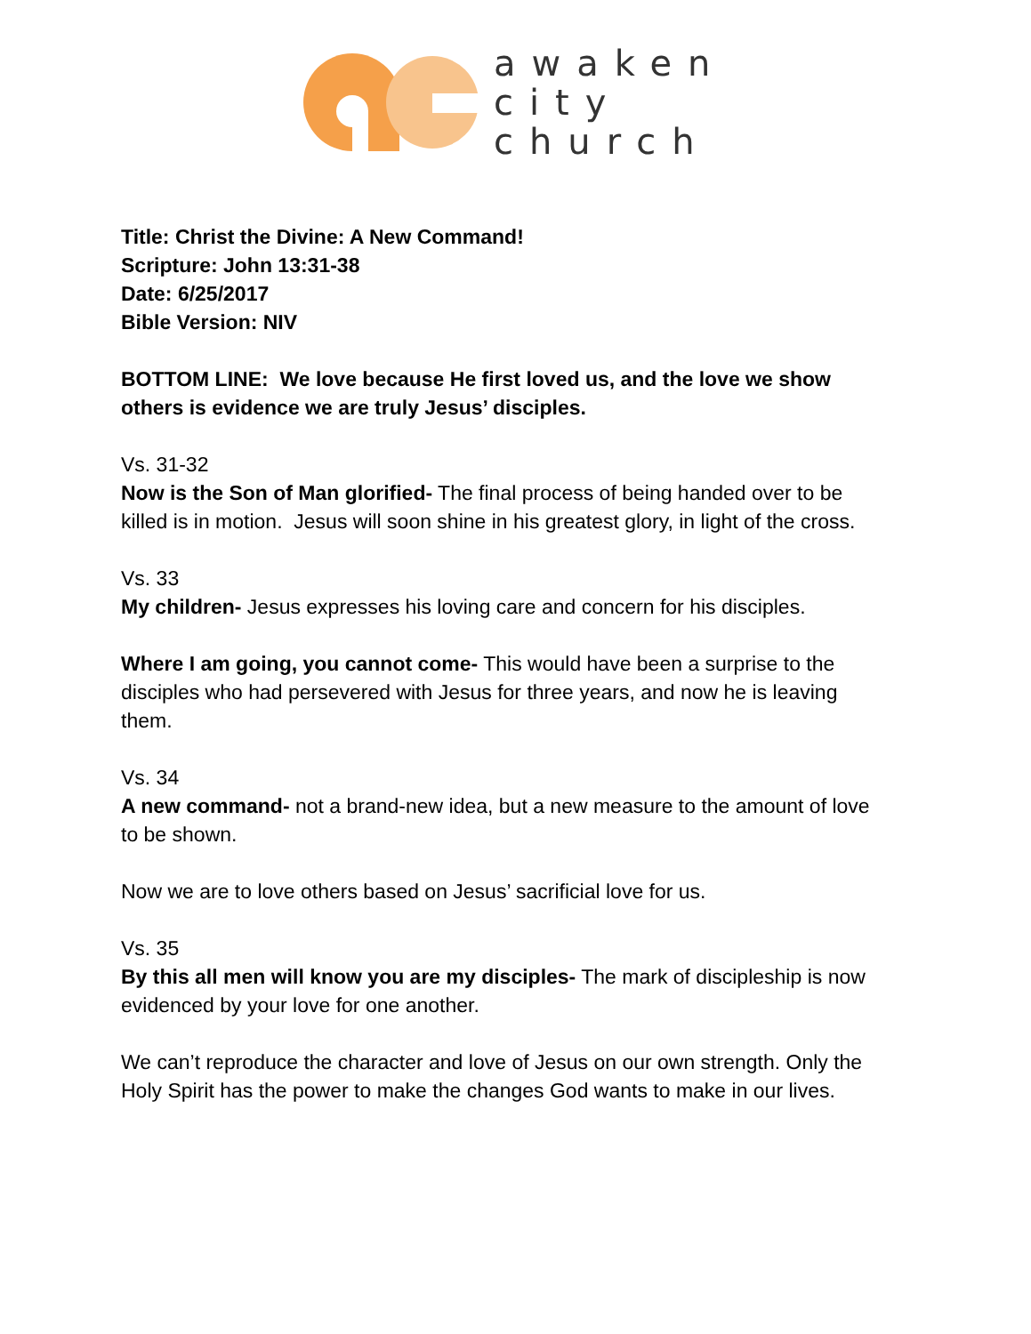awaken
city
church
Title: Christ the Divine: A New Command!
Scripture: John 13:31-38
Date: 6/25/2017
Bible Version: NIV
BOTTOM LINE: We love because He first loved us, and the love we show others is evidence we are truly Jesus’ disciples.
Vs. 31-32
Now is the Son of Man glorified- The final process of being handed over to be killed is in motion. Jesus will soon shine in his greatest glory, in light of the cross.
Vs. 33
My children- Jesus expresses his loving care and concern for his disciples.
Where I am going, you cannot come- This would have been a surprise to the disciples who had persevered with Jesus for three years, and now he is leaving them.
Vs. 34
A new command- not a brand-new idea, but a new measure to the amount of love to be shown.
Now we are to love others based on Jesus’ sacrificial love for us.
Vs. 35
By this all men will know you are my disciples- The mark of discipleship is now evidenced by your love for one another.
We can’t reproduce the character and love of Jesus on our own strength. Only the Holy Spirit has the power to make the changes God wants to make in our lives.